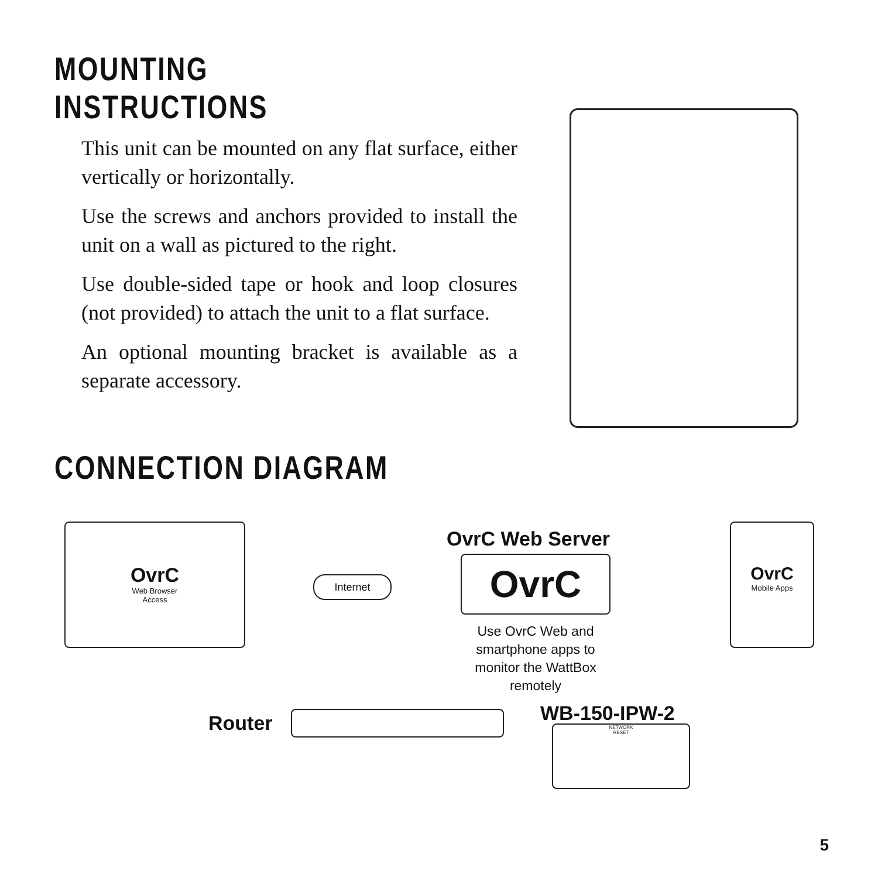MOUNTING INSTRUCTIONS
This unit can be mounted on any flat surface, either vertically or horizontally.
Use the screws and anchors provided to install the unit on a wall as pictured to the right.
Use double-sided tape or hook and loop closures (not provided) to attach the unit to a flat surface.
An optional mounting bracket is available as a separate accessory.
CONNECTION DIAGRAM
OvrC
Web Browser
Access
Internet
OvrC Web Server
OvrC
Use OvrC Web and smartphone apps to monitor the WattBox remotely
OvrC
Mobile Apps
Router WB-150-IPW-2
NETWORK
RESET
5